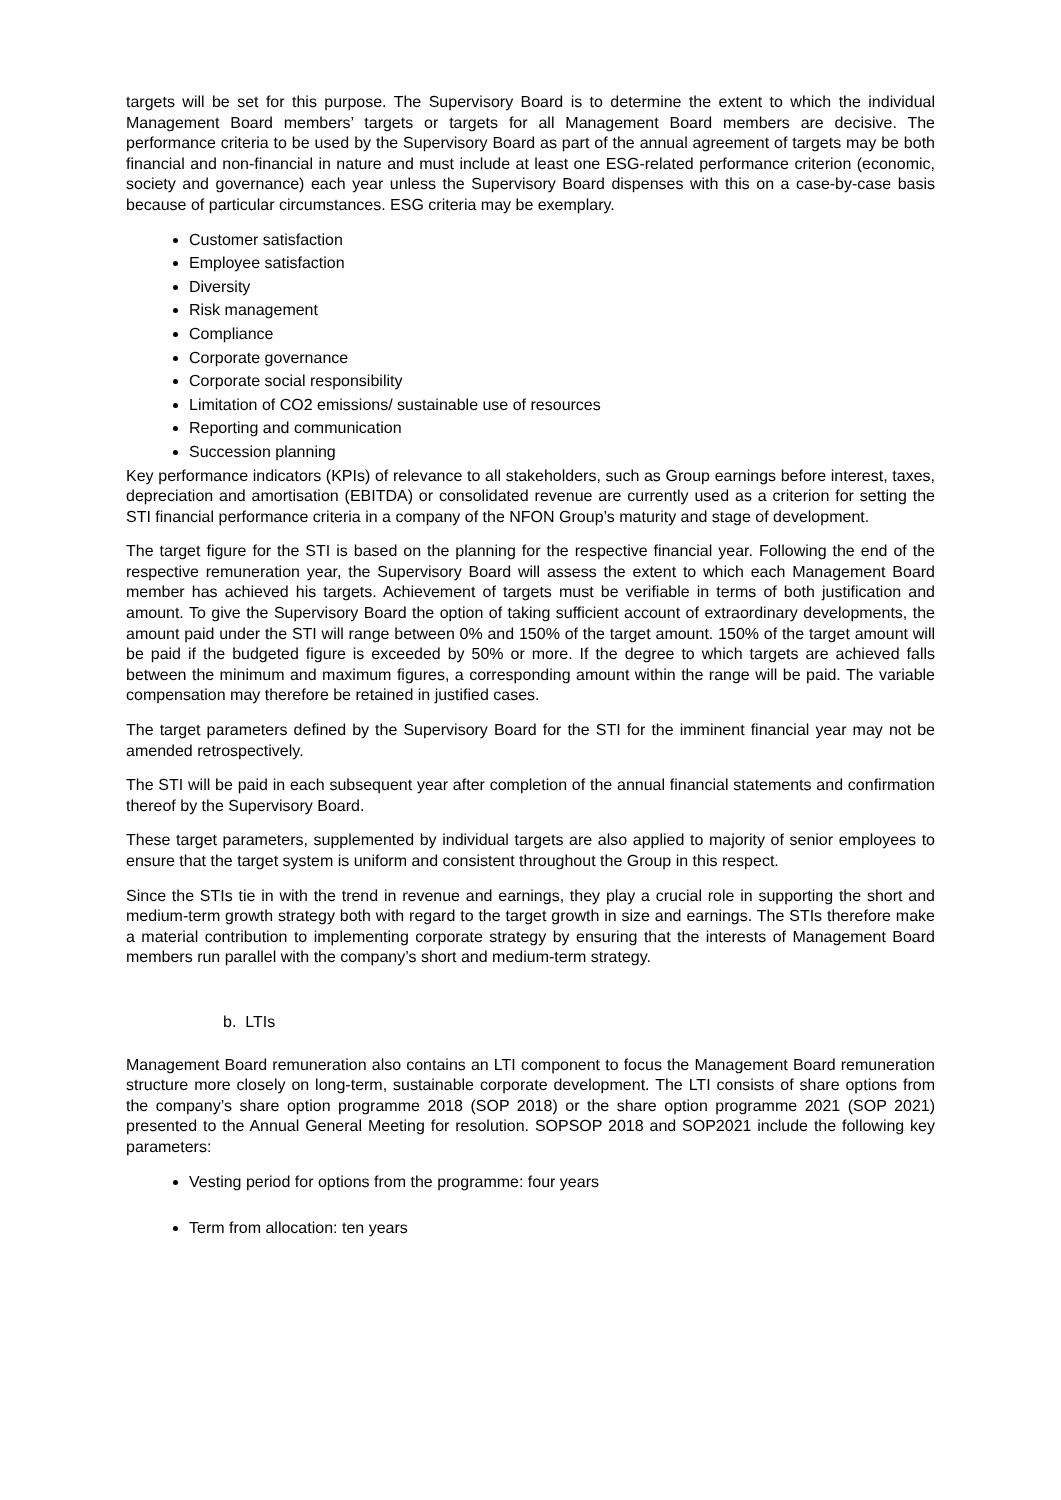targets will be set for this purpose. The Supervisory Board is to determine the extent to which the individual Management Board members’ targets or targets for all Management Board members are decisive. The performance criteria to be used by the Supervisory Board as part of the annual agreement of targets may be both financial and non-financial in nature and must include at least one ESG-related performance criterion (economic, society and governance) each year unless the Supervisory Board dispenses with this on a case-by-case basis because of particular circumstances. ESG criteria may be exemplary.
Customer satisfaction
Employee satisfaction
Diversity
Risk management
Compliance
Corporate governance
Corporate social responsibility
Limitation of CO2 emissions/ sustainable use of resources
Reporting and communication
Succession planning
Key performance indicators (KPIs) of relevance to all stakeholders, such as Group earnings before interest, taxes, depreciation and amortisation (EBITDA) or consolidated revenue are currently used as a criterion for setting the STI financial performance criteria in a company of the NFON Group’s maturity and stage of development.
The target figure for the STI is based on the planning for the respective financial year. Following the end of the respective remuneration year, the Supervisory Board will assess the extent to which each Management Board member has achieved his targets. Achievement of targets must be verifiable in terms of both justification and amount. To give the Supervisory Board the option of taking sufficient account of extraordinary developments, the amount paid under the STI will range between 0% and 150% of the target amount. 150% of the target amount will be paid if the budgeted figure is exceeded by 50% or more. If the degree to which targets are achieved falls between the minimum and maximum figures, a corresponding amount within the range will be paid. The variable compensation may therefore be retained in justified cases.
The target parameters defined by the Supervisory Board for the STI for the imminent financial year may not be amended retrospectively.
The STI will be paid in each subsequent year after completion of the annual financial statements and confirmation thereof by the Supervisory Board.
These target parameters, supplemented by individual targets are also applied to majority of senior employees to ensure that the target system is uniform and consistent throughout the Group in this respect.
Since the STIs tie in with the trend in revenue and earnings, they play a crucial role in supporting the short and medium-term growth strategy both with regard to the target growth in size and earnings. The STIs therefore make a material contribution to implementing corporate strategy by ensuring that the interests of Management Board members run parallel with the company’s short and medium-term strategy.
b. LTIs
Management Board remuneration also contains an LTI component to focus the Management Board remuneration structure more closely on long-term, sustainable corporate development. The LTI consists of share options from the company’s share option programme 2018 (SOP 2018) or the share option programme 2021 (SOP 2021) presented to the Annual General Meeting for resolution. SOPSOP 2018 and SOP2021 include the following key parameters:
Vesting period for options from the programme: four years
Term from allocation: ten years